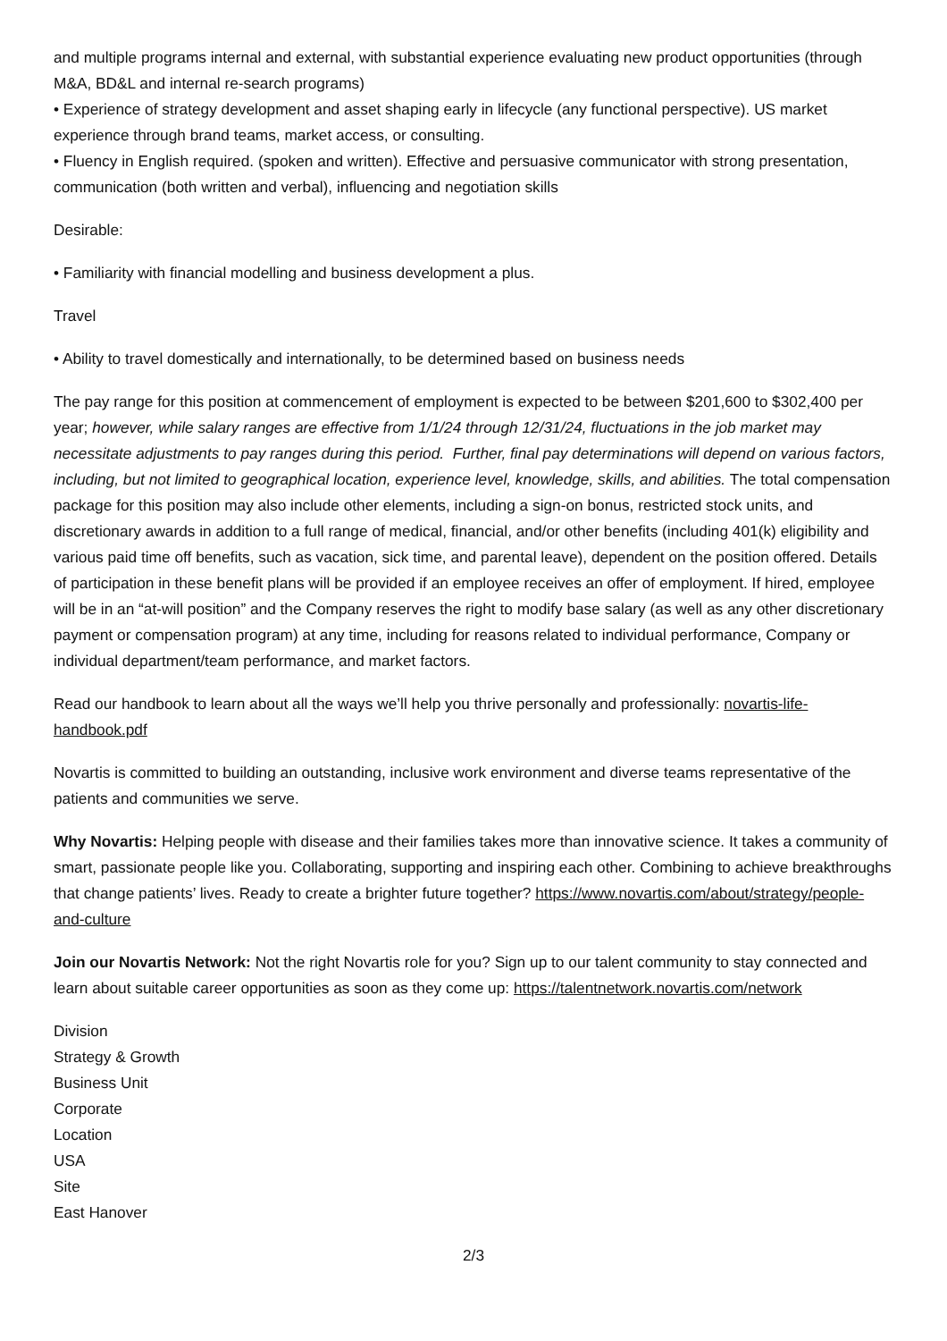and multiple programs internal and external, with substantial experience evaluating new product opportunities (through M&A, BD&L and internal re-search programs)
• Experience of strategy development and asset shaping early in lifecycle (any functional perspective). US market experience through brand teams, market access, or consulting.
• Fluency in English required. (spoken and written). Effective and persuasive communicator with strong presentation, communication (both written and verbal), influencing and negotiation skills
Desirable:
• Familiarity with financial modelling and business development a plus.
Travel
• Ability to travel domestically and internationally, to be determined based on business needs
The pay range for this position at commencement of employment is expected to be between $201,600 to $302,400 per year; however, while salary ranges are effective from 1/1/24 through 12/31/24, fluctuations in the job market may necessitate adjustments to pay ranges during this period. Further, final pay determinations will depend on various factors, including, but not limited to geographical location, experience level, knowledge, skills, and abilities. The total compensation package for this position may also include other elements, including a sign-on bonus, restricted stock units, and discretionary awards in addition to a full range of medical, financial, and/or other benefits (including 401(k) eligibility and various paid time off benefits, such as vacation, sick time, and parental leave), dependent on the position offered. Details of participation in these benefit plans will be provided if an employee receives an offer of employment. If hired, employee will be in an “at-will position” and the Company reserves the right to modify base salary (as well as any other discretionary payment or compensation program) at any time, including for reasons related to individual performance, Company or individual department/team performance, and market factors.
Read our handbook to learn about all the ways we’ll help you thrive personally and professionally: novartis-life-handbook.pdf
Novartis is committed to building an outstanding, inclusive work environment and diverse teams representative of the patients and communities we serve.
Why Novartis: Helping people with disease and their families takes more than innovative science. It takes a community of smart, passionate people like you. Collaborating, supporting and inspiring each other. Combining to achieve breakthroughs that change patients’ lives. Ready to create a brighter future together? https://www.novartis.com/about/strategy/people-and-culture
Join our Novartis Network: Not the right Novartis role for you? Sign up to our talent community to stay connected and learn about suitable career opportunities as soon as they come up: https://talentnetwork.novartis.com/network
Division
Strategy & Growth
Business Unit
Corporate
Location
USA
Site
East Hanover
2/3